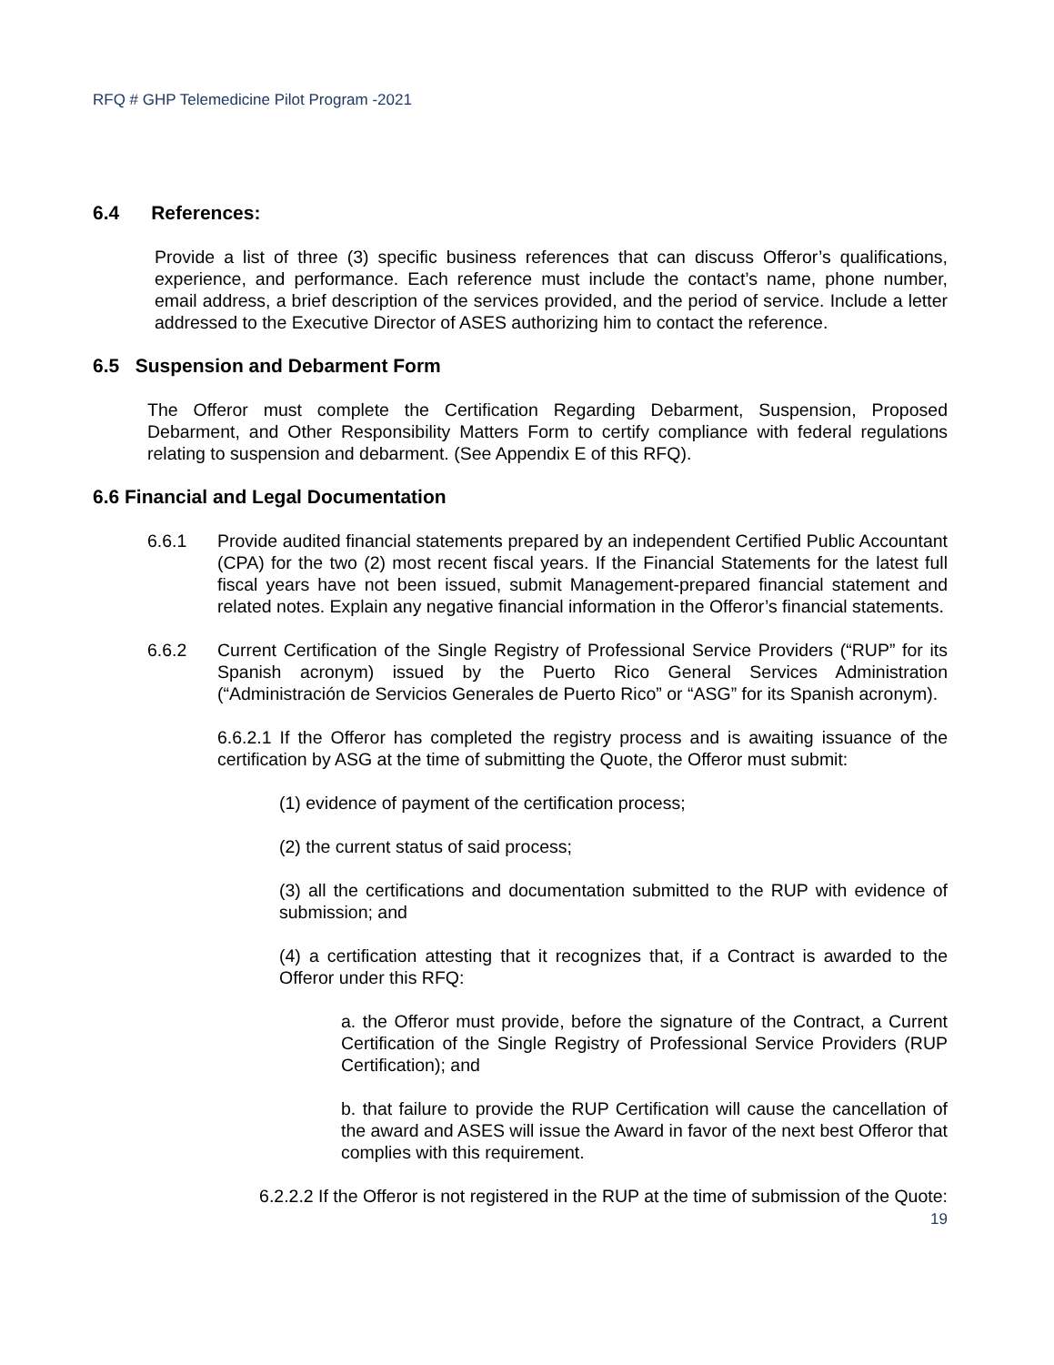RFQ # GHP Telemedicine Pilot Program -2021
6.4 References:
Provide a list of three (3) specific business references that can discuss Offeror’s qualifications, experience, and performance. Each reference must include the contact’s name, phone number, email address, a brief description of the services provided, and the period of service. Include a letter addressed to the Executive Director of ASES authorizing him to contact the reference.
6.5 Suspension and Debarment Form
The Offeror must complete the Certification Regarding Debarment, Suspension, Proposed Debarment, and Other Responsibility Matters Form to certify compliance with federal regulations relating to suspension and debarment. (See Appendix E of this RFQ).
6.6 Financial and Legal Documentation
6.6.1 Provide audited financial statements prepared by an independent Certified Public Accountant (CPA) for the two (2) most recent fiscal years. If the Financial Statements for the latest full fiscal years have not been issued, submit Management-prepared financial statement and related notes. Explain any negative financial information in the Offeror’s financial statements.
6.6.2 Current Certification of the Single Registry of Professional Service Providers (“RUP” for its Spanish acronym) issued by the Puerto Rico General Services Administration (“Administración de Servicios Generales de Puerto Rico” or “ASG” for its Spanish acronym).
6.6.2.1 If the Offeror has completed the registry process and is awaiting issuance of the certification by ASG at the time of submitting the Quote, the Offeror must submit:
(1) evidence of payment of the certification process;
(2) the current status of said process;
(3) all the certifications and documentation submitted to the RUP with evidence of submission; and
(4) a certification attesting that it recognizes that, if a Contract is awarded to the Offeror under this RFQ:
a. the Offeror must provide, before the signature of the Contract, a Current Certification of the Single Registry of Professional Service Providers (RUP Certification); and
b. that failure to provide the RUP Certification will cause the cancellation of the award and ASES will issue the Award in favor of the next best Offeror that complies with this requirement.
6.2.2.2 If the Offeror is not registered in the RUP at the time of submission of the Quote:
19